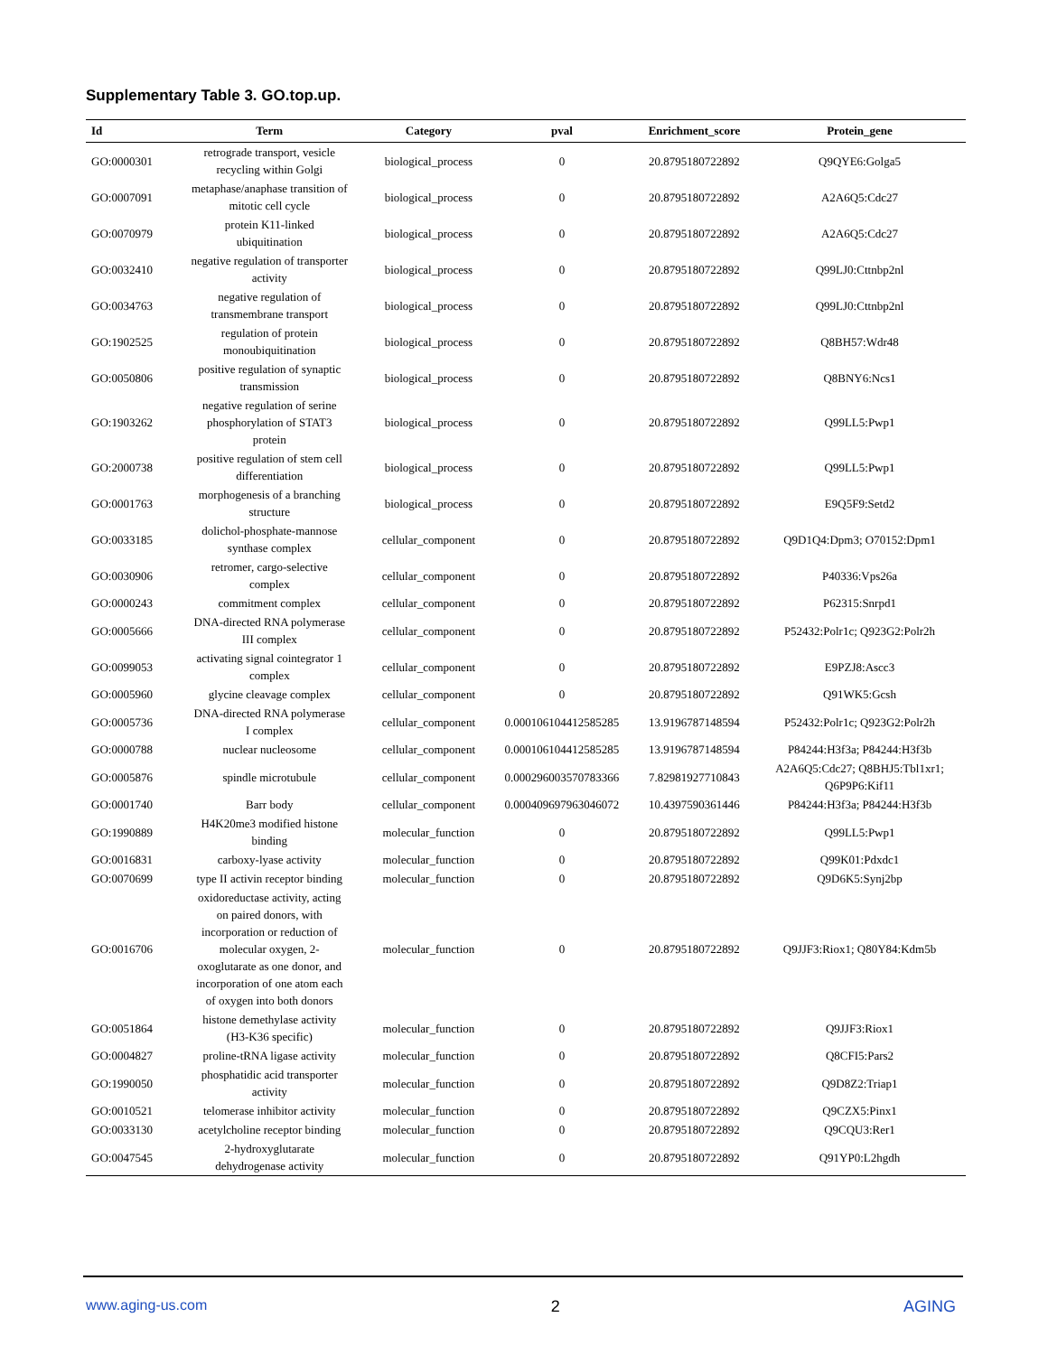Supplementary Table 3. GO.top.up.
| Id | Term | Category | pval | Enrichment_score | Protein_gene |
| --- | --- | --- | --- | --- | --- |
| GO:0000301 | retrograde transport, vesicle recycling within Golgi | biological_process | 0 | 20.8795180722892 | Q9QYE6:Golga5 |
| GO:0007091 | metaphase/anaphase transition of mitotic cell cycle | biological_process | 0 | 20.8795180722892 | A2A6Q5:Cdc27 |
| GO:0070979 | protein K11-linked ubiquitination | biological_process | 0 | 20.8795180722892 | A2A6Q5:Cdc27 |
| GO:0032410 | negative regulation of transporter activity | biological_process | 0 | 20.8795180722892 | Q99LJ0:Cttnbp2nl |
| GO:0034763 | negative regulation of transmembrane transport | biological_process | 0 | 20.8795180722892 | Q99LJ0:Cttnbp2nl |
| GO:1902525 | regulation of protein monoubiquitination | biological_process | 0 | 20.8795180722892 | Q8BH57:Wdr48 |
| GO:0050806 | positive regulation of synaptic transmission | biological_process | 0 | 20.8795180722892 | Q8BNY6:Ncs1 |
| GO:1903262 | negative regulation of serine phosphorylation of STAT3 protein | biological_process | 0 | 20.8795180722892 | Q99LL5:Pwp1 |
| GO:2000738 | positive regulation of stem cell differentiation | biological_process | 0 | 20.8795180722892 | Q99LL5:Pwp1 |
| GO:0001763 | morphogenesis of a branching structure | biological_process | 0 | 20.8795180722892 | E9Q5F9:Setd2 |
| GO:0033185 | dolichol-phosphate-mannose synthase complex | cellular_component | 0 | 20.8795180722892 | Q9D1Q4:Dpm3; O70152:Dpm1 |
| GO:0030906 | retromer, cargo-selective complex | cellular_component | 0 | 20.8795180722892 | P40336:Vps26a |
| GO:0000243 | commitment complex | cellular_component | 0 | 20.8795180722892 | P62315:Snrpd1 |
| GO:0005666 | DNA-directed RNA polymerase III complex | cellular_component | 0 | 20.8795180722892 | P52432:Polr1c; Q923G2:Polr2h |
| GO:0099053 | activating signal cointegrator 1 complex | cellular_component | 0 | 20.8795180722892 | E9PZJ8:Ascc3 |
| GO:0005960 | glycine cleavage complex | cellular_component | 0 | 20.8795180722892 | Q91WK5:Gcsh |
| GO:0005736 | DNA-directed RNA polymerase I complex | cellular_component | 0.000106104412585285 | 13.9196787148594 | P52432:Polr1c; Q923G2:Polr2h |
| GO:0000788 | nuclear nucleosome | cellular_component | 0.000106104412585285 | 13.9196787148594 | P84244:H3f3a; P84244:H3f3b |
| GO:0005876 | spindle microtubule | cellular_component | 0.000296003570783366 | 7.82981927710843 | A2A6Q5:Cdc27; Q8BHJ5:Tbl1xr1; Q6P9P6:Kif11 |
| GO:0001740 | Barr body | cellular_component | 0.000409697963046072 | 10.4397590361446 | P84244:H3f3a; P84244:H3f3b |
| GO:1990889 | H4K20me3 modified histone binding | molecular_function | 0 | 20.8795180722892 | Q99LL5:Pwp1 |
| GO:0016831 | carboxy-lyase activity | molecular_function | 0 | 20.8795180722892 | Q99K01:Pdxdc1 |
| GO:0070699 | type II activin receptor binding | molecular_function | 0 | 20.8795180722892 | Q9D6K5:Synj2bp |
| GO:0016706 | oxidoreductase activity, acting on paired donors, with incorporation or reduction of molecular oxygen, 2- oxoglutarate as one donor, and incorporation of one atom each of oxygen into both donors | molecular_function | 0 | 20.8795180722892 | Q9JJF3:Riox1; Q80Y84:Kdm5b |
| GO:0051864 | histone demethylase activity (H3-K36 specific) | molecular_function | 0 | 20.8795180722892 | Q9JJF3:Riox1 |
| GO:0004827 | proline-tRNA ligase activity | molecular_function | 0 | 20.8795180722892 | Q8CFI5:Pars2 |
| GO:1990050 | phosphatidic acid transporter activity | molecular_function | 0 | 20.8795180722892 | Q9D8Z2:Triap1 |
| GO:0010521 | telomerase inhibitor activity | molecular_function | 0 | 20.8795180722892 | Q9CZX5:Pinx1 |
| GO:0033130 | acetylcholine receptor binding | molecular_function | 0 | 20.8795180722892 | Q9CQU3:Rer1 |
| GO:0047545 | 2-hydroxyglutarate dehydrogenase activity | molecular_function | 0 | 20.8795180722892 | Q91YP0:L2hgdh |
www.aging-us.com 2 AGING